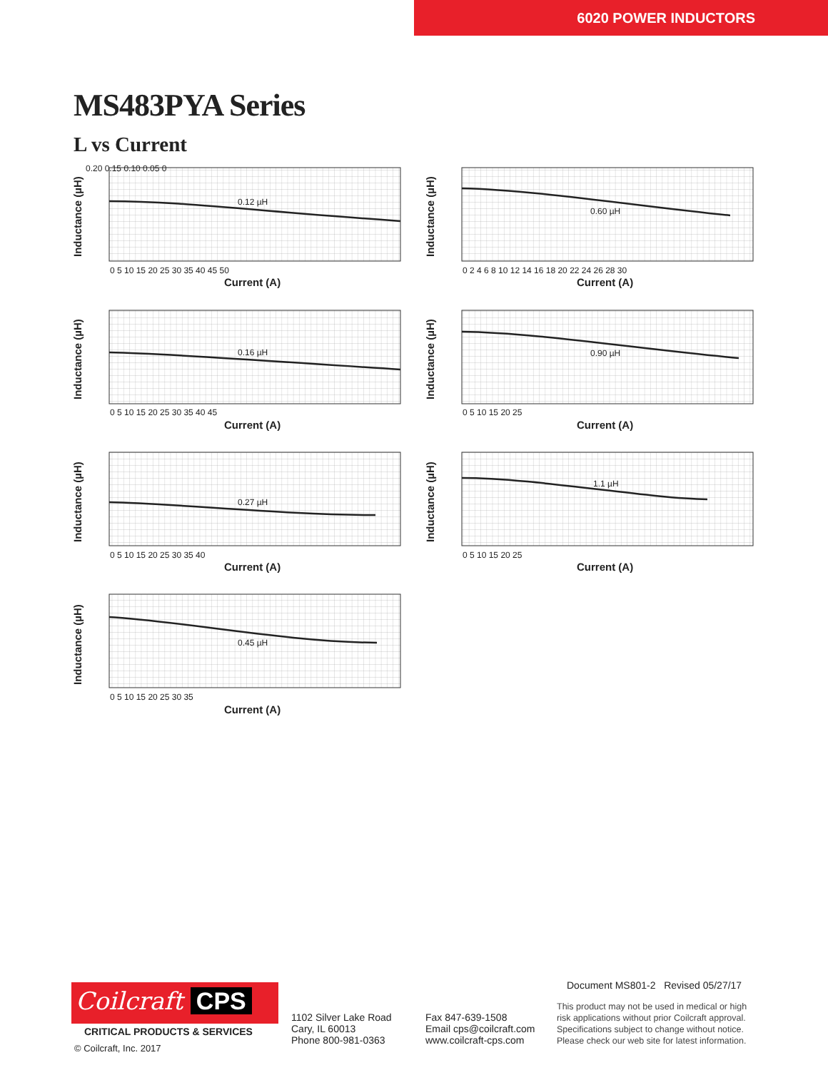6020 POWER INDUCTORS
MS483PYA Series
L vs Current
0.12 µH
0.60 µH
0.16 µH
0.90 µH
0.27 µH
1.1 µH
0.45 µH
0.20 0.15 0.10 0.05 0
0 5 10 15 20 25 30 35 40 45 50
0 2 4 6 8 10 12 14 16 18 20 22 24 26 28 30
0 5 10 15 20 25 30 35 40 45
0 5 10 15 20 25
0 5 10 15 20 25 30 35 40
0 5 10 15 20 25
0 5 10 15 20 25 30 35
Current (A)
Current (A)
Current (A)
Current (A)
Current (A)
Current (A)
Current (A)
Inductance (µH)
Inductance (µH)
Inductance (µH)
Inductance (µH)
Inductance (µH)
Inductance (µH)
Inductance (µH)
Document MS801-2 Revised 05/27/17
Coilcraft CPS
CRITICAL PRODUCTS & SERVICES
© Coilcraft, Inc. 2017
1102 Silver Lake Road
Cary, IL 60013
Phone 800-981-0363
Fax 847-639-1508
Email cps@coilcraft.com
www.coilcraft-cps.com
This product may not be used in medical or high
risk applications without prior Coilcraft approval.
Specifications subject to change without notice.
Please check our web site for latest information.